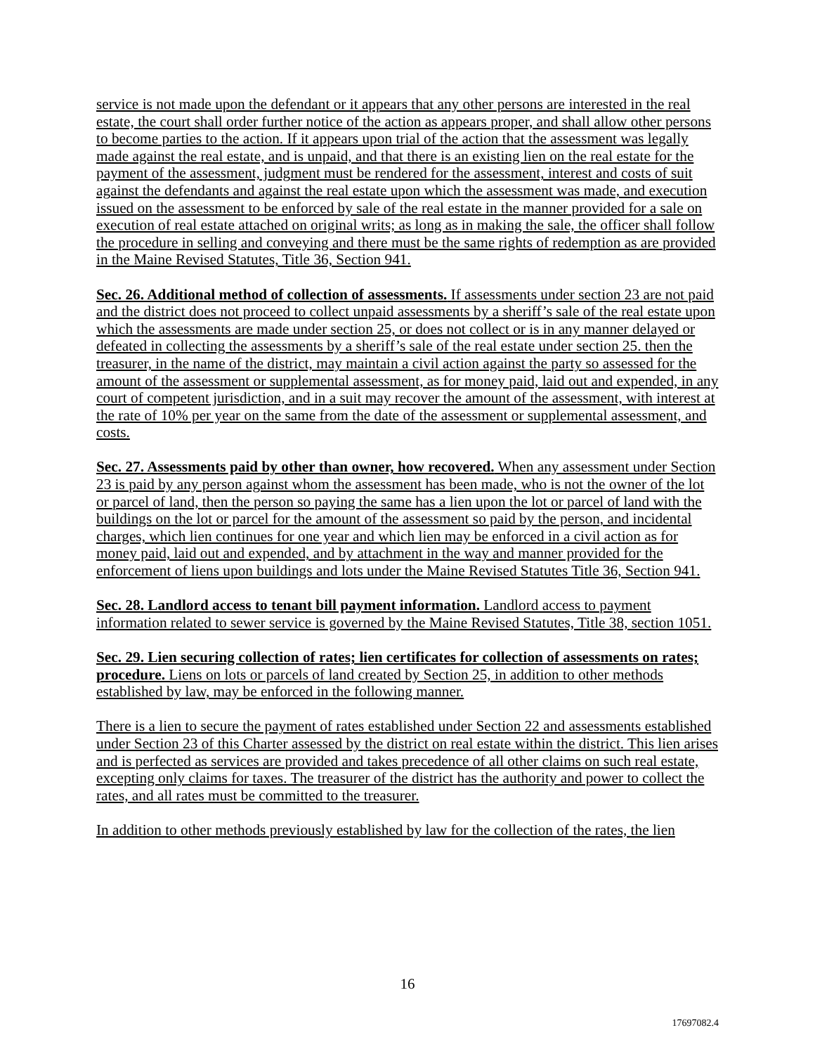service is not made upon the defendant or it appears that any other persons are interested in the real estate, the court shall order further notice of the action as appears proper, and shall allow other persons to become parties to the action. If it appears upon trial of the action that the assessment was legally made against the real estate, and is unpaid, and that there is an existing lien on the real estate for the payment of the assessment, judgment must be rendered for the assessment, interest and costs of suit against the defendants and against the real estate upon which the assessment was made, and execution issued on the assessment to be enforced by sale of the real estate in the manner provided for a sale on execution of real estate attached on original writs; as long as in making the sale, the officer shall follow the procedure in selling and conveying and there must be the same rights of redemption as are provided in the Maine Revised Statutes, Title 36, Section 941.
Sec. 26. Additional method of collection of assessments. If assessments under section 23 are not paid and the district does not proceed to collect unpaid assessments by a sheriff’s sale of the real estate upon which the assessments are made under section 25, or does not collect or is in any manner delayed or defeated in collecting the assessments by a sheriff’s sale of the real estate under section 25. then the treasurer, in the name of the district, may maintain a civil action against the party so assessed for the amount of the assessment or supplemental assessment, as for money paid, laid out and expended, in any court of competent jurisdiction, and in a suit may recover the amount of the assessment, with interest at the rate of 10% per year on the same from the date of the assessment or supplemental assessment, and costs.
Sec. 27. Assessments paid by other than owner, how recovered. When any assessment under Section 23 is paid by any person against whom the assessment has been made, who is not the owner of the lot or parcel of land, then the person so paying the same has a lien upon the lot or parcel of land with the buildings on the lot or parcel for the amount of the assessment so paid by the person, and incidental charges, which lien continues for one year and which lien may be enforced in a civil action as for money paid, laid out and expended, and by attachment in the way and manner provided for the enforcement of liens upon buildings and lots under the Maine Revised Statutes Title 36, Section 941.
Sec. 28. Landlord access to tenant bill payment information. Landlord access to payment information related to sewer service is governed by the Maine Revised Statutes, Title 38, section 1051.
Sec. 29. Lien securing collection of rates; lien certificates for collection of assessments on rates; procedure. Liens on lots or parcels of land created by Section 25, in addition to other methods established by law, may be enforced in the following manner.
There is a lien to secure the payment of rates established under Section 22 and assessments established under Section 23 of this Charter assessed by the district on real estate within the district. This lien arises and is perfected as services are provided and takes precedence of all other claims on such real estate, excepting only claims for taxes. The treasurer of the district has the authority and power to collect the rates, and all rates must be committed to the treasurer.
In addition to other methods previously established by law for the collection of the rates, the lien
16
17697082.4